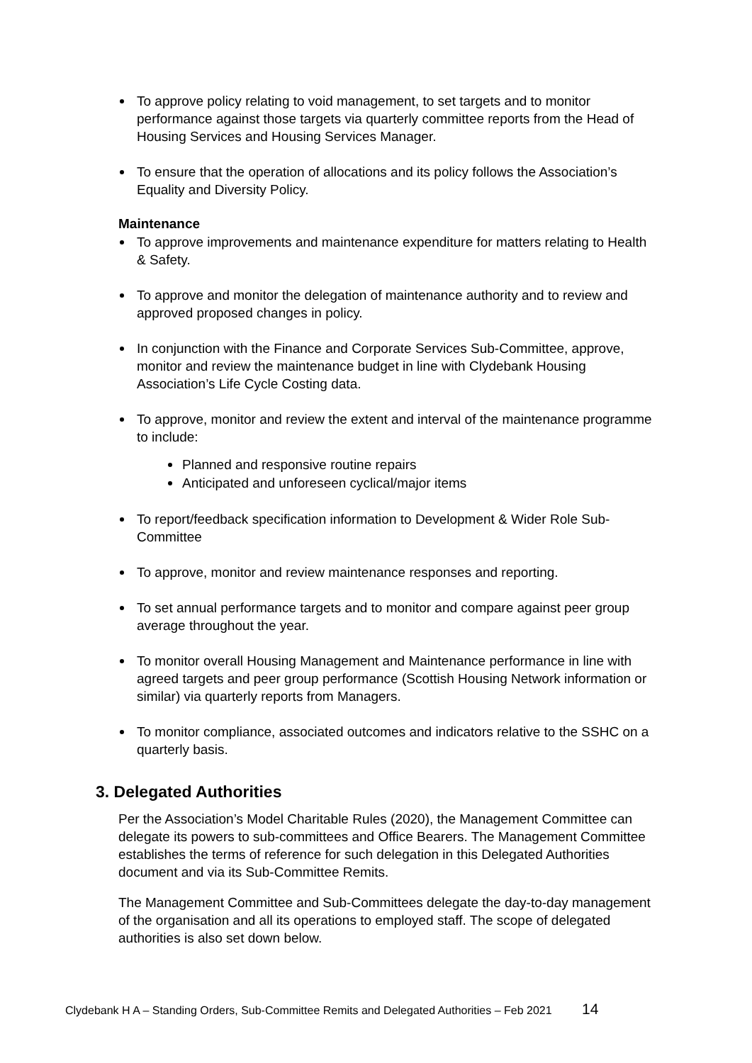To approve policy relating to void management, to set targets and to monitor performance against those targets via quarterly committee reports from the Head of Housing Services and Housing Services Manager.
To ensure that the operation of allocations and its policy follows the Association’s Equality and Diversity Policy.
Maintenance
To approve improvements and maintenance expenditure for matters relating to Health & Safety.
To approve and monitor the delegation of maintenance authority and to review and approved proposed changes in policy.
In conjunction with the Finance and Corporate Services Sub-Committee, approve, monitor and review the maintenance budget in line with Clydebank Housing Association’s Life Cycle Costing data.
To approve, monitor and review the extent and interval of the maintenance programme to include:
Planned and responsive routine repairs
Anticipated and unforeseen cyclical/major items
To report/feedback specification information to Development & Wider Role Sub-Committee
To approve, monitor and review maintenance responses and reporting.
To set annual performance targets and to monitor and compare against peer group average throughout the year.
To monitor overall Housing Management and Maintenance performance in line with agreed targets and peer group performance (Scottish Housing Network information or similar) via quarterly reports from Managers.
To monitor compliance, associated outcomes and indicators relative to the SSHC on a quarterly basis.
3. Delegated Authorities
Per the Association’s Model Charitable Rules (2020), the Management Committee can delegate its powers to sub-committees and Office Bearers. The Management Committee establishes the terms of reference for such delegation in this Delegated Authorities document and via its Sub-Committee Remits.
The Management Committee and Sub-Committees delegate the day-to-day management of the organisation and all its operations to employed staff. The scope of delegated authorities is also set down below.
Clydebank H A – Standing Orders, Sub-Committee Remits and Delegated Authorities – Feb 2021 14